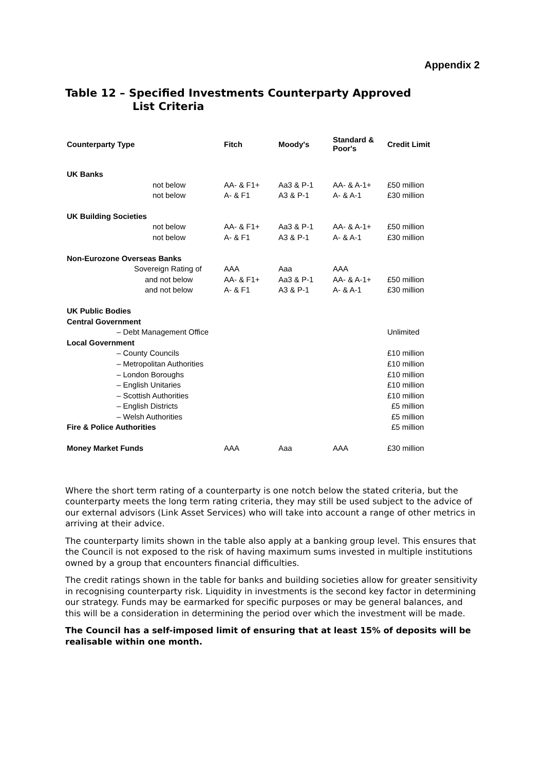Appendix 2
Table 12 – Specified Investments Counterparty Approved
List Criteria
| Counterparty Type | Fitch | Moody's | Standard & Poor's | Credit Limit |
| --- | --- | --- | --- | --- |
| UK Banks | | | | |
| not below | AA- & F1+ | Aa3 & P-1 | AA- & A-1+ | £50 million |
| not below | A- & F1 | A3 & P-1 | A- & A-1 | £30 million |
| UK Building Societies | | | | |
| not below | AA- & F1+ | Aa3 & P-1 | AA- & A-1+ | £50 million |
| not below | A- & F1 | A3 & P-1 | A- & A-1 | £30 million |
| Non-Eurozone Overseas Banks | | | | |
| Sovereign Rating of | AAA | Aaa | AAA | |
| and not below | AA- & F1+ | Aa3 & P-1 | AA- & A-1+ | £50 million |
| and not below | A- & F1 | A3 & P-1 | A- & A-1 | £30 million |
| UK Public Bodies | | | | |
| Central Government | | | | |
| – Debt Management Office | | | | Unlimited |
| Local Government | | | | |
| – County Councils | | | | £10 million |
| – Metropolitan Authorities | | | | £10 million |
| – London Boroughs | | | | £10 million |
| – English Unitaries | | | | £10 million |
| – Scottish Authorities | | | | £10 million |
| – English Districts | | | | £5 million |
| – Welsh Authorities | | | | £5 million |
| Fire & Police Authorities | | | | £5 million |
| Money Market Funds | AAA | Aaa | AAA | £30 million |
Where the short term rating of a counterparty is one notch below the stated criteria, but the counterparty meets the long term rating criteria, they may still be used subject to the advice of our external advisors (Link Asset Services) who will take into account a range of other metrics in arriving at their advice.
The counterparty limits shown in the table also apply at a banking group level. This ensures that the Council is not exposed to the risk of having maximum sums invested in multiple institutions owned by a group that encounters financial difficulties.
The credit ratings shown in the table for banks and building societies allow for greater sensitivity in recognising counterparty risk. Liquidity in investments is the second key factor in determining our strategy. Funds may be earmarked for specific purposes or may be general balances, and this will be a consideration in determining the period over which the investment will be made.
The Council has a self-imposed limit of ensuring that at least 15% of deposits will be realisable within one month.